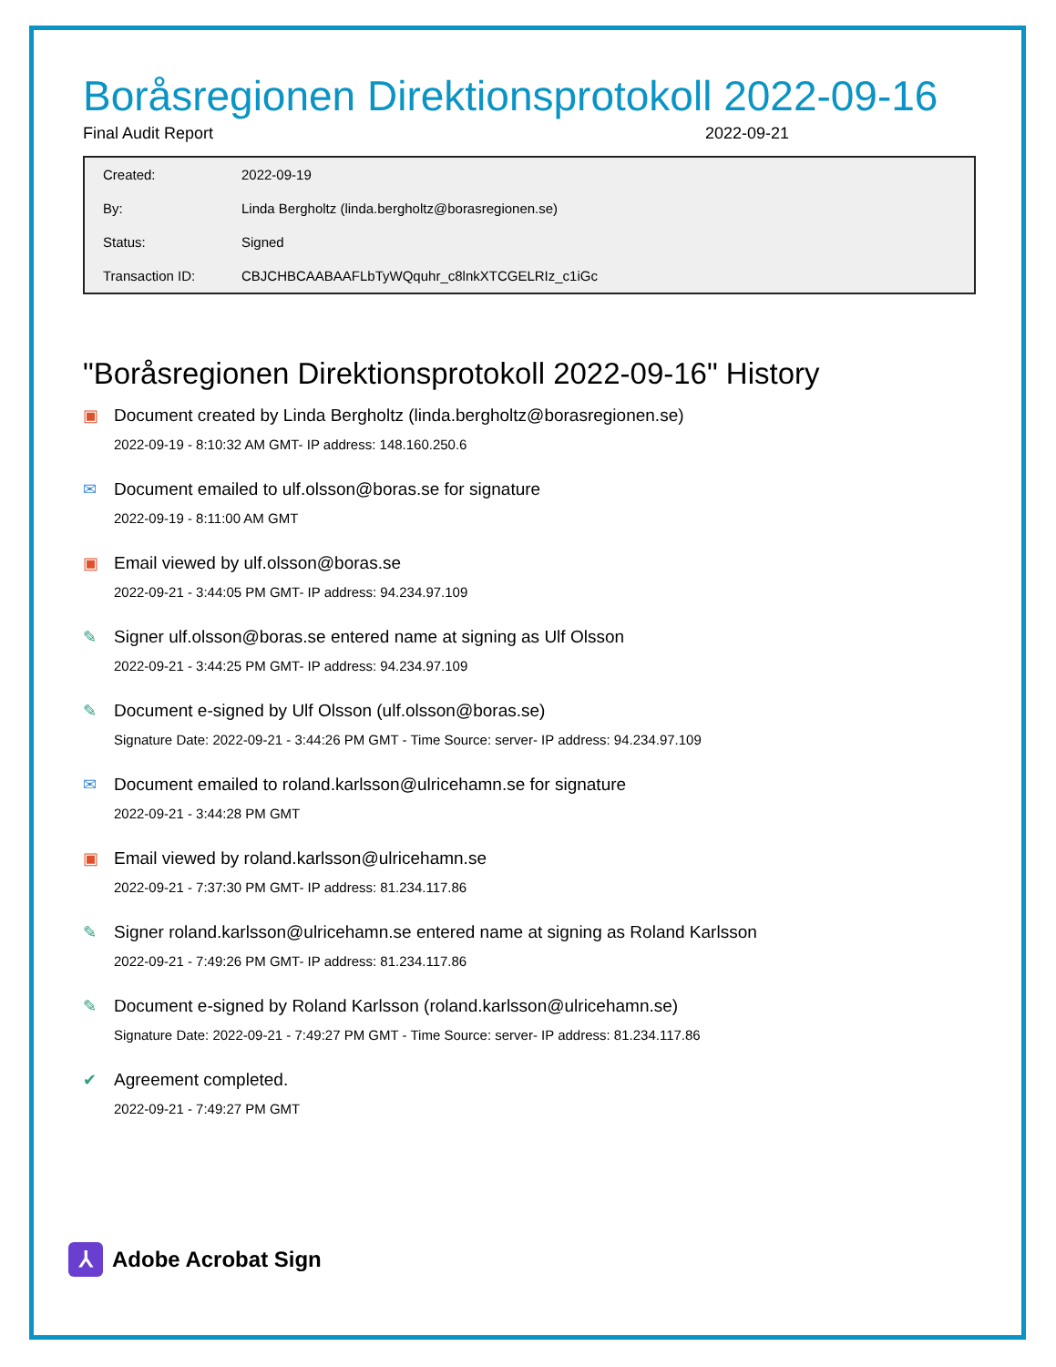Boråsregionen Direktionsprotokoll 2022-09-16
Final Audit Report 2022-09-21
| Created: | 2022-09-19 |
| By: | Linda Bergholtz (linda.bergholtz@borasregionen.se) |
| Status: | Signed |
| Transaction ID: | CBJCHBCAABAAFLbTyWQquhr_c8lnkXTCGELRIz_c1iGc |
"Boråsregionen Direktionsprotokoll 2022-09-16" History
▣ Document created by Linda Bergholtz (linda.bergholtz@borasregionen.se)
2022-09-19 - 8:10:32 AM GMT- IP address: 148.160.250.6
✉ Document emailed to ulf.olsson@boras.se for signature
2022-09-19 - 8:11:00 AM GMT
▣ Email viewed by ulf.olsson@boras.se
2022-09-21 - 3:44:05 PM GMT- IP address: 94.234.97.109
✎ Signer ulf.olsson@boras.se entered name at signing as Ulf Olsson
2022-09-21 - 3:44:25 PM GMT- IP address: 94.234.97.109
✎ Document e-signed by Ulf Olsson (ulf.olsson@boras.se)
Signature Date: 2022-09-21 - 3:44:26 PM GMT - Time Source: server- IP address: 94.234.97.109
✉ Document emailed to roland.karlsson@ulricehamn.se for signature
2022-09-21 - 3:44:28 PM GMT
▣ Email viewed by roland.karlsson@ulricehamn.se
2022-09-21 - 7:37:30 PM GMT- IP address: 81.234.117.86
✎ Signer roland.karlsson@ulricehamn.se entered name at signing as Roland Karlsson
2022-09-21 - 7:49:26 PM GMT- IP address: 81.234.117.86
✎ Document e-signed by Roland Karlsson (roland.karlsson@ulricehamn.se)
Signature Date: 2022-09-21 - 7:49:27 PM GMT - Time Source: server- IP address: 81.234.117.86
✔ Agreement completed.
2022-09-21 - 7:49:27 PM GMT
⅄
Adobe Acrobat Sign